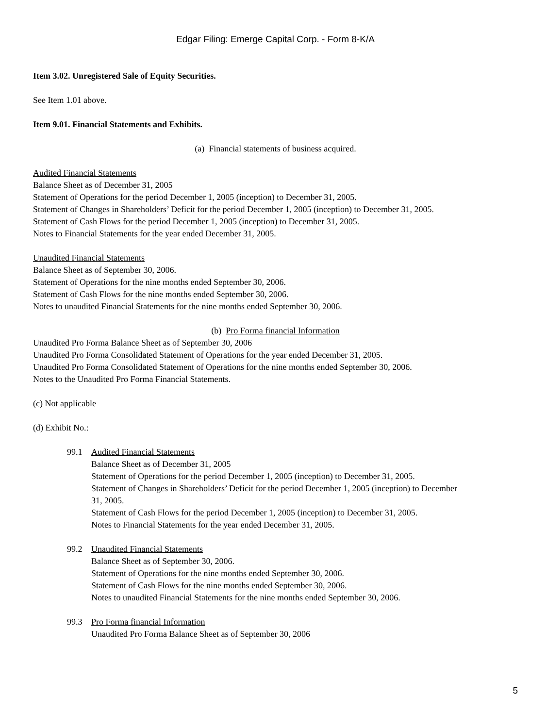Edgar Filing: Emerge Capital Corp. - Form 8-K/A
Item 3.02. Unregistered Sale of Equity Securities.
See Item 1.01 above.
Item 9.01. Financial Statements and Exhibits.
(a) Financial statements of business acquired.
Audited Financial Statements
Balance Sheet as of December 31, 2005
Statement of Operations for the period December 1, 2005 (inception) to December 31, 2005.
Statement of Changes in Shareholders’ Deficit for the period December 1, 2005 (inception) to December 31, 2005.
Statement of Cash Flows for the period December 1, 2005 (inception) to December 31, 2005.
Notes to Financial Statements for the year ended December 31, 2005.
Unaudited Financial Statements
Balance Sheet as of September 30, 2006.
Statement of Operations for the nine months ended September 30, 2006.
Statement of Cash Flows for the nine months ended September 30, 2006.
Notes to unaudited Financial Statements for the nine months ended September 30, 2006.
(b) Pro Forma financial Information
Unaudited Pro Forma Balance Sheet as of September 30, 2006
Unaudited Pro Forma Consolidated Statement of Operations for the year ended December 31, 2005.
Unaudited Pro Forma Consolidated Statement of Operations for the nine months ended September 30, 2006.
Notes to the Unaudited Pro Forma Financial Statements.
(c) Not applicable
(d) Exhibit No.:
99.1 Audited Financial Statements
Balance Sheet as of December 31, 2005
Statement of Operations for the period December 1, 2005 (inception) to December 31, 2005.
Statement of Changes in Shareholders’ Deficit for the period December 1, 2005 (inception) to December 31, 2005.
Statement of Cash Flows for the period December 1, 2005 (inception) to December 31, 2005.
Notes to Financial Statements for the year ended December 31, 2005.
99.2 Unaudited Financial Statements
Balance Sheet as of September 30, 2006.
Statement of Operations for the nine months ended September 30, 2006.
Statement of Cash Flows for the nine months ended September 30, 2006.
Notes to unaudited Financial Statements for the nine months ended September 30, 2006.
99.3 Pro Forma financial Information
Unaudited Pro Forma Balance Sheet as of September 30, 2006
5